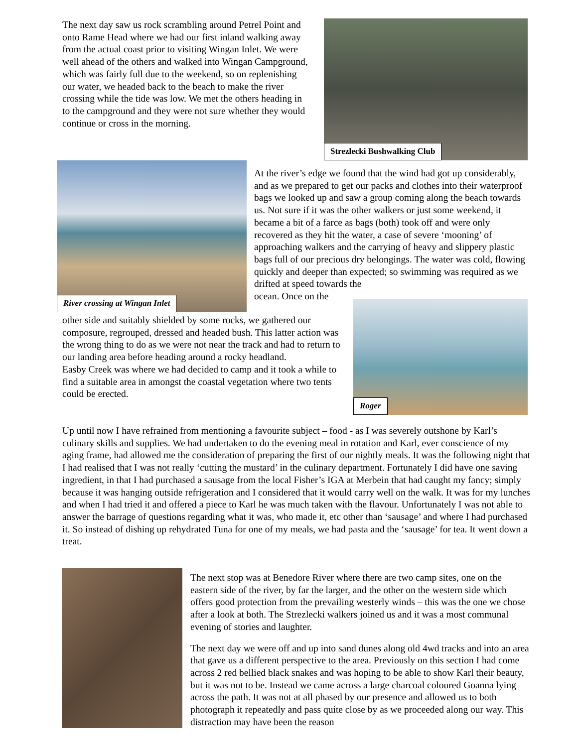The next day saw us rock scrambling around Petrel Point and onto Rame Head where we had our first inland walking away from the actual coast prior to visiting Wingan Inlet. We were well ahead of the others and walked into Wingan Campground, which was fairly full due to the weekend, so on replenishing our water, we headed back to the beach to make the river crossing while the tide was low. We met the others heading in to the campground and they were not sure whether they would continue or cross in the morning.
Strezlecki Bushwalking Club
River crossing at Wingan Inlet
At the river’s edge we found that the wind had got up considerably, and as we prepared to get our packs and clothes into their waterproof bags we looked up and saw a group coming along the beach towards us. Not sure if it was the other walkers or just some weekend, it became a bit of a farce as bags (both) took off and were only recovered as they hit the water, a case of severe ‘mooning’ of approaching walkers and the carrying of heavy and slippery plastic bags full of our precious dry belongings. The water was cold, flowing quickly and deeper than expected; so swimming was required as we drifted at speed towards the
ocean. Once on the
Roger
other side and suitably shielded by some rocks, we gathered our composure, regrouped, dressed and headed bush. This latter action was the wrong thing to do as we were not near the track and had to return to our landing area before heading around a rocky headland.
Easby Creek was where we had decided to camp and it took a while to find a suitable area in amongst the coastal vegetation where two tents could be erected.
Up until now I have refrained from mentioning a favourite subject – food - as I was severely outshone by Karl’s culinary skills and supplies. We had undertaken to do the evening meal in rotation and Karl, ever conscience of my aging frame, had allowed me the consideration of preparing the first of our nightly meals. It was the following night that I had realised that I was not really ‘cutting the mustard’ in the culinary department. Fortunately I did have one saving ingredient, in that I had purchased a sausage from the local Fisher’s IGA at Merbein that had caught my fancy; simply because it was hanging outside refrigeration and I considered that it would carry well on the walk. It was for my lunches and when I had tried it and offered a piece to Karl he was much taken with the flavour. Unfortunately I was not able to answer the barrage of questions regarding what it was, who made it, etc other than ‘sausage’ and where I had purchased it. So instead of dishing up rehydrated Tuna for one of my meals, we had pasta and the ‘sausage’ for tea. It went down a treat.
The next stop was at Benedore River where there are two camp sites, one on the eastern side of the river, by far the larger, and the other on the western side which offers good protection from the prevailing westerly winds – this was the one we chose after a look at both. The Strezlecki walkers joined us and it was a most communal evening of stories and laughter.
The next day we were off and up into sand dunes along old 4wd tracks and into an area that gave us a different perspective to the area. Previously on this section I had come across 2 red bellied black snakes and was hoping to be able to show Karl their beauty, but it was not to be. Instead we came across a large charcoal coloured Goanna lying across the path. It was not at all phased by our presence and allowed us to both photograph it repeatedly and pass quite close by as we proceeded along our way. This distraction may have been the reason